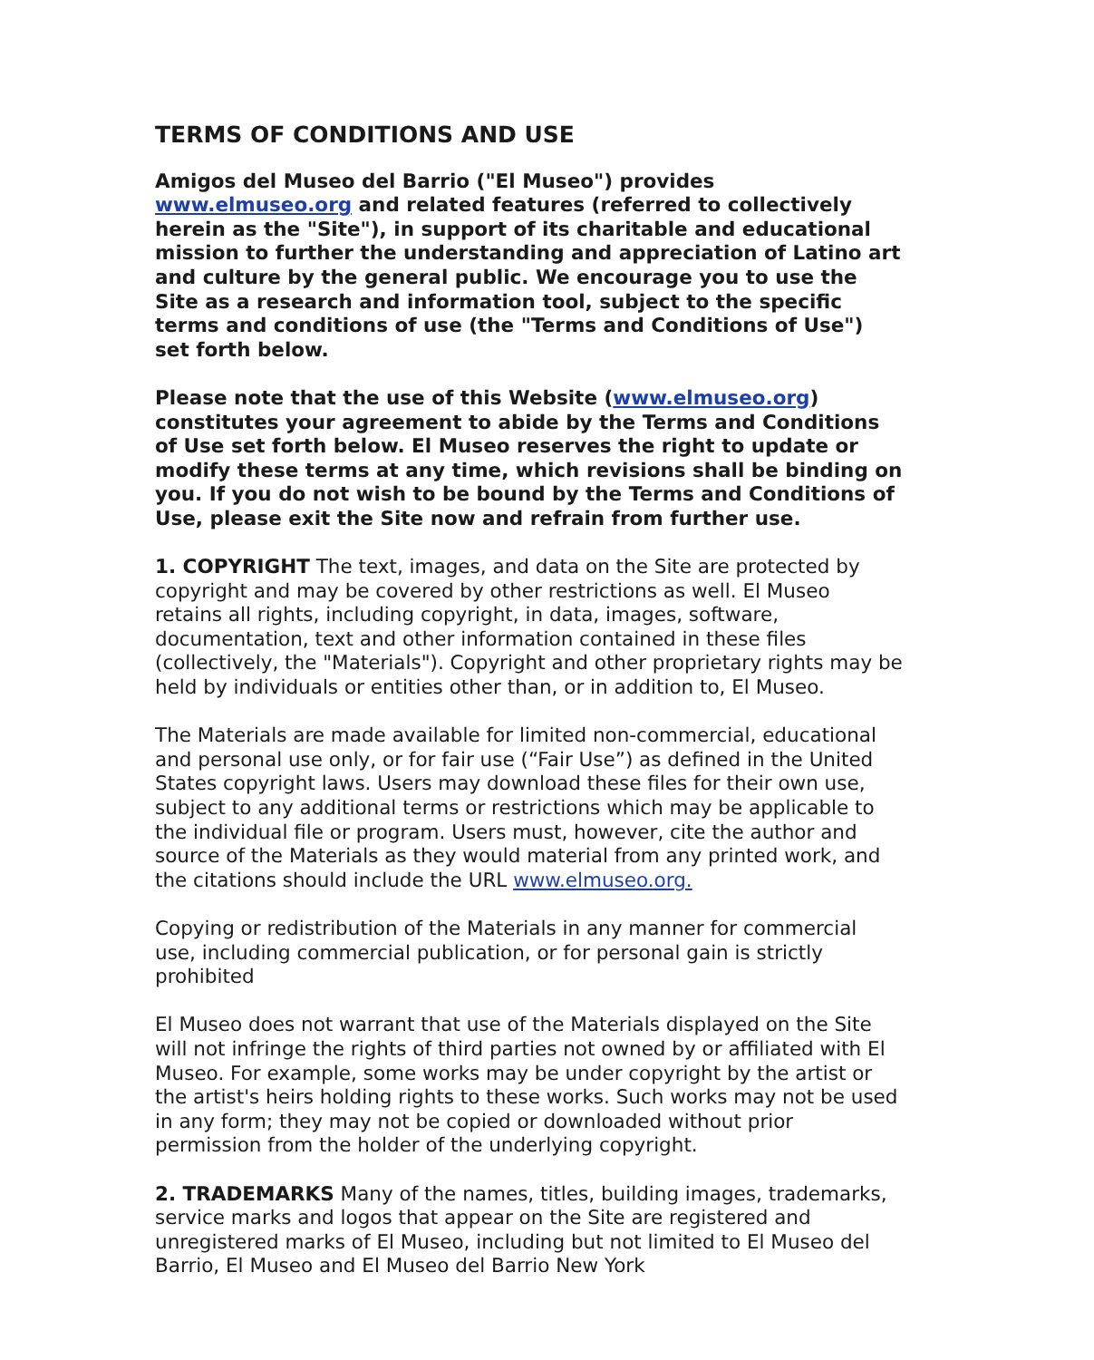TERMS OF CONDITIONS AND USE
Amigos del Museo del Barrio ("El Museo") provides www.elmuseo.org and related features (referred to collectively herein as the "Site"), in support of its charitable and educational mission to further the understanding and appreciation of Latino art and culture by the general public. We encourage you to use the Site as a research and information tool, subject to the specific terms and conditions of use (the "Terms and Conditions of Use") set forth below.
Please note that the use of this Website (www.elmuseo.org) constitutes your agreement to abide by the Terms and Conditions of Use set forth below. El Museo reserves the right to update or modify these terms at any time, which revisions shall be binding on you. If you do not wish to be bound by the Terms and Conditions of Use, please exit the Site now and refrain from further use.
1. COPYRIGHT The text, images, and data on the Site are protected by copyright and may be covered by other restrictions as well. El Museo retains all rights, including copyright, in data, images, software, documentation, text and other information contained in these files (collectively, the "Materials"). Copyright and other proprietary rights may be held by individuals or entities other than, or in addition to, El Museo.
The Materials are made available for limited non-commercial, educational and personal use only, or for fair use (“Fair Use”) as defined in the United States copyright laws. Users may download these files for their own use, subject to any additional terms or restrictions which may be applicable to the individual file or program. Users must, however, cite the author and source of the Materials as they would material from any printed work, and the citations should include the URL www.elmuseo.org.
Copying or redistribution of the Materials in any manner for commercial use, including commercial publication, or for personal gain is strictly prohibited
El Museo does not warrant that use of the Materials displayed on the Site will not infringe the rights of third parties not owned by or affiliated with El Museo. For example, some works may be under copyright by the artist or the artist's heirs holding rights to these works. Such works may not be used in any form; they may not be copied or downloaded without prior permission from the holder of the underlying copyright.
2. TRADEMARKS Many of the names, titles, building images, trademarks, service marks and logos that appear on the Site are registered and unregistered marks of El Museo, including but not limited to El Museo del Barrio, El Museo and El Museo del Barrio New York